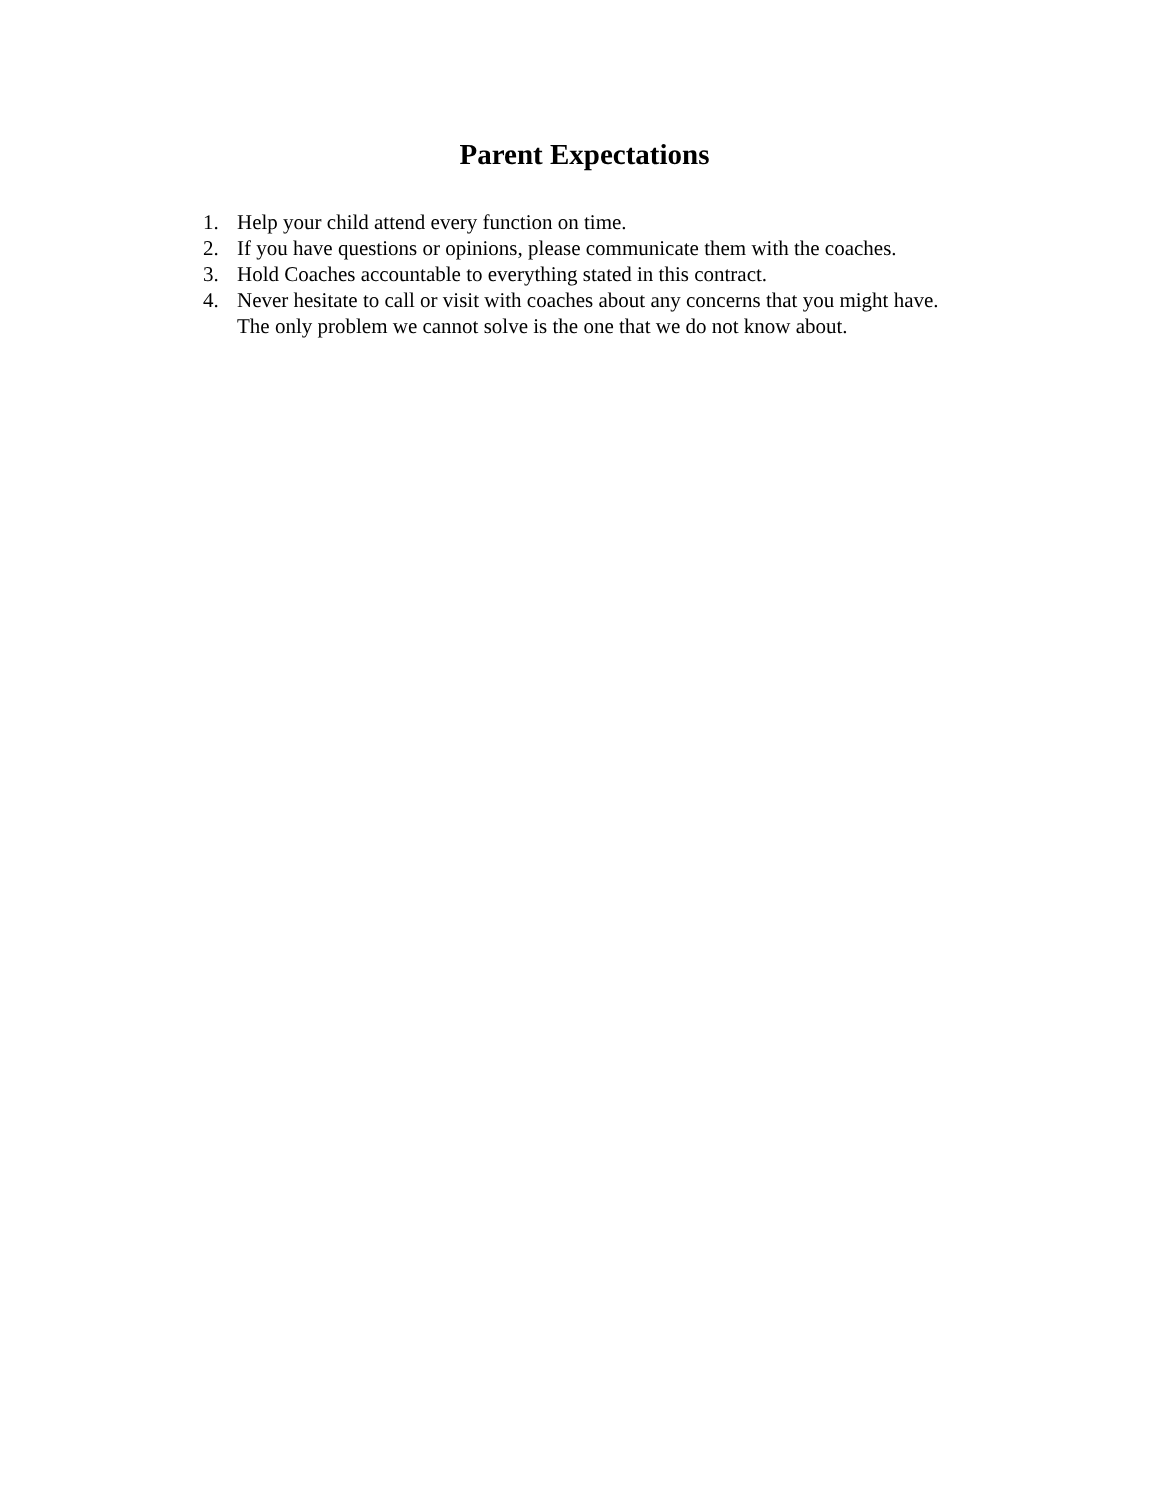Parent Expectations
1. Help your child attend every function on time.
2. If you have questions or opinions, please communicate them with the coaches.
3. Hold Coaches accountable to everything stated in this contract.
4. Never hesitate to call or visit with coaches about any concerns that you might have. The only problem we cannot solve is the one that we do not know about.